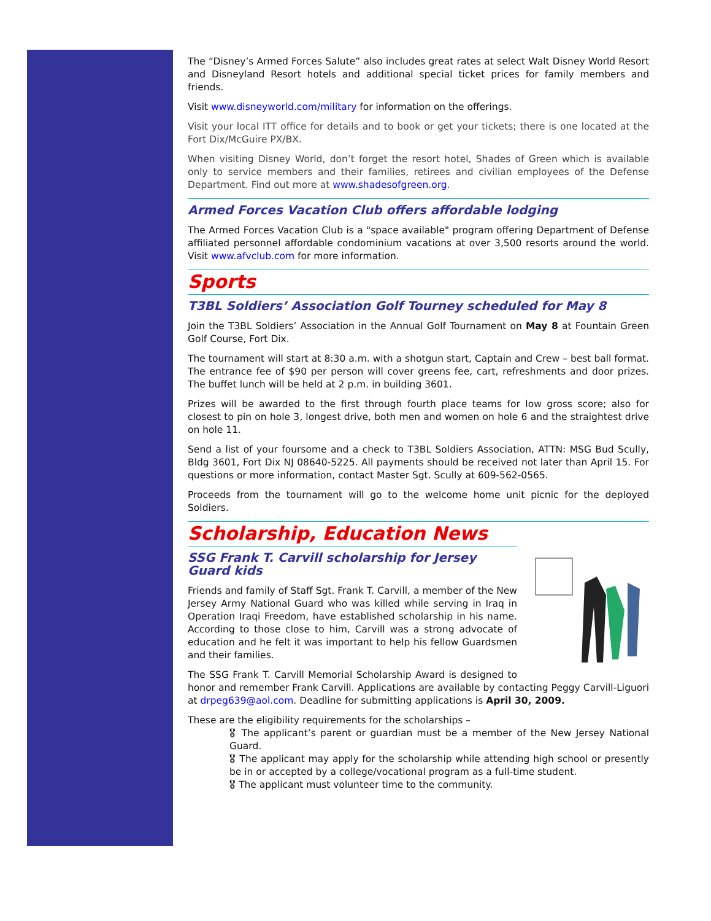The “Disney’s Armed Forces Salute” also includes great rates at select Walt Disney World Resort and Disneyland Resort hotels and additional special ticket prices for family members and friends.
Visit www.disneyworld.com/military for information on the offerings.
Visit your local ITT office for details and to book or get your tickets; there is one located at the Fort Dix/McGuire PX/BX.
When visiting Disney World, don’t forget the resort hotel, Shades of Green which is available only to service members and their families, retirees and civilian employees of the Defense Department. Find out more at www.shadesofgreen.org.
Armed Forces Vacation Club offers affordable lodging
The Armed Forces Vacation Club is a "space available" program offering Department of Defense affiliated personnel affordable condominium vacations at over 3,500 resorts around the world. Visit www.afvclub.com for more information.
Sports
T3BL Soldiers’ Association Golf Tourney scheduled for May 8
Join the T3BL Soldiers’ Association in the Annual Golf Tournament on May 8 at Fountain Green Golf Course, Fort Dix.
The tournament will start at 8:30 a.m. with a shotgun start, Captain and Crew – best ball format. The entrance fee of $90 per person will cover greens fee, cart, refreshments and door prizes. The buffet lunch will be held at 2 p.m. in building 3601.
Prizes will be awarded to the first through fourth place teams for low gross score; also for closest to pin on hole 3, longest drive, both men and women on hole 6 and the straightest drive on hole 11.
Send a list of your foursome and a check to T3BL Soldiers Association, ATTN: MSG Bud Scully, Bldg 3601, Fort Dix NJ 08640-5225. All payments should be received not later than April 15. For questions or more information, contact Master Sgt. Scully at 609-562-0565.
Proceeds from the tournament will go to the welcome home unit picnic for the deployed Soldiers.
Scholarship, Education News
SSG Frank T. Carvill scholarship for Jersey Guard kids
Friends and family of Staff Sgt. Frank T. Carvill, a member of the New Jersey Army National Guard who was killed while serving in Iraq in Operation Iraqi Freedom, have established scholarship in his name. According to those close to him, Carvill was a strong advocate of education and he felt it was important to help his fellow Guardsmen and their families.
The SSG Frank T. Carvill Memorial Scholarship Award is designed to honor and remember Frank Carvill. Applications are available by contacting Peggy Carvill-Liguori at drpeg639@aol.com. Deadline for submitting applications is April 30, 2009.
These are the eligibility requirements for the scholarships –
🎖 The applicant’s parent or guardian must be a member of the New Jersey National Guard.
🎖 The applicant may apply for the scholarship while attending high school or presently be in or accepted by a college/vocational program as a full-time student.
🎖 The applicant must volunteer time to the community.